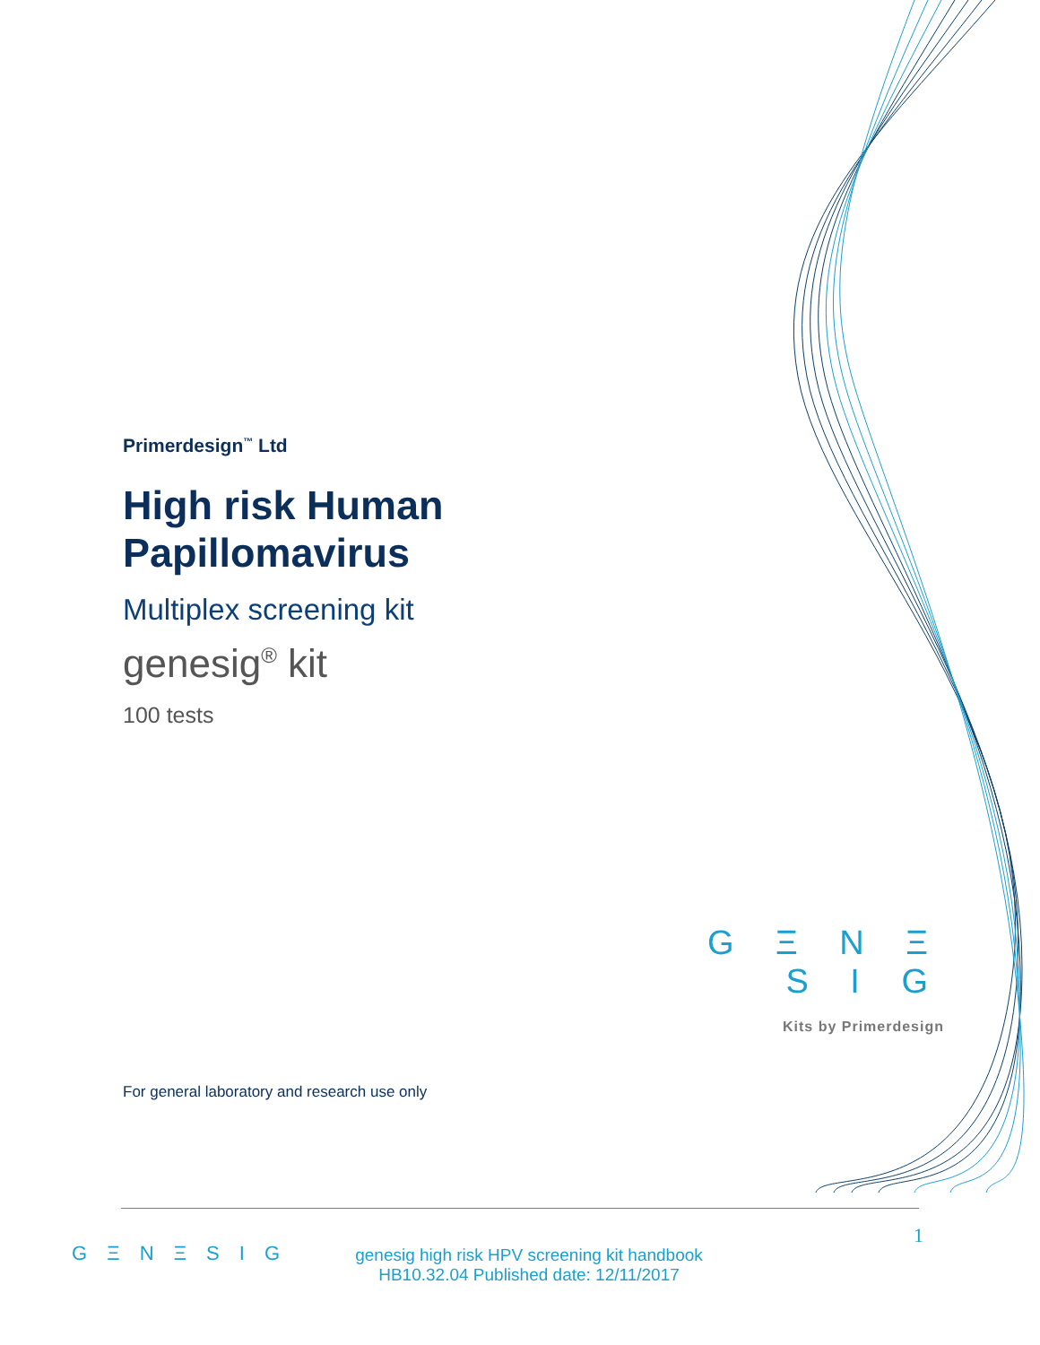Primerdesign<sup>™</sup> Ltd
High risk Human Papillomavirus
Multiplex screening kit
genesig<sup>®</sup> kit
100 tests
G Ξ N Ξ S I G
Kits by Primerdesign
For general laboratory and research use only
G Ξ N Ξ S I G
genesig high risk HPV screening kit handbook
HB10.32.04 Published date: 12/11/2017
1